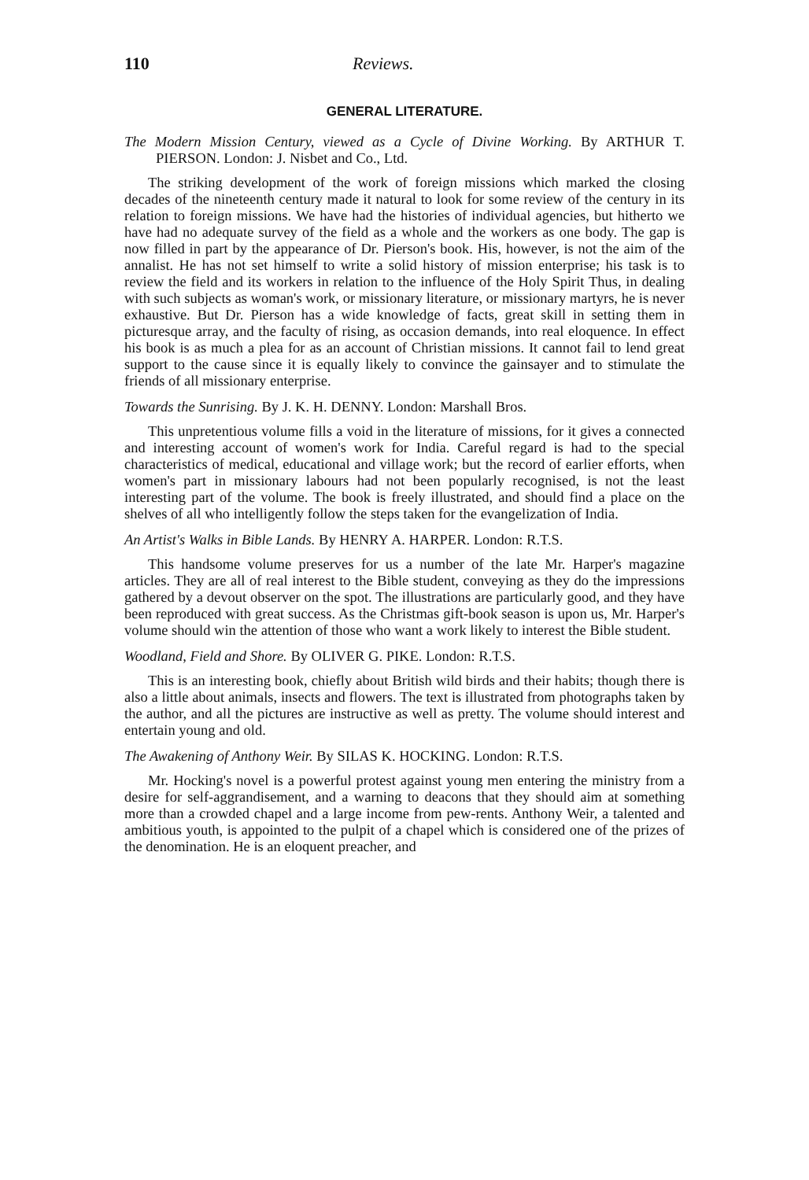110 Reviews.
GENERAL LITERATURE.
The Modern Mission Century, viewed as a Cycle of Divine Working. By ARTHUR T. PIERSON. London: J. Nisbet and Co., Ltd.
The striking development of the work of foreign missions which marked the closing decades of the nineteenth century made it natural to look for some review of the century in its relation to foreign missions. We have had the histories of individual agencies, but hitherto we have had no adequate survey of the field as a whole and the workers as one body. The gap is now filled in part by the appearance of Dr. Pierson's book. His, however, is not the aim of the annalist. He has not set himself to write a solid history of mission enterprise; his task is to review the field and its workers in relation to the influence of the Holy Spirit Thus, in dealing with such subjects as woman's work, or missionary literature, or missionary martyrs, he is never exhaustive. But Dr. Pierson has a wide knowledge of facts, great skill in setting them in picturesque array, and the faculty of rising, as occasion demands, into real eloquence. In effect his book is as much a plea for as an account of Christian missions. It cannot fail to lend great support to the cause since it is equally likely to convince the gainsayer and to stimulate the friends of all missionary enterprise.
Towards the Sunrising. By J. K. H. DENNY. London: Marshall Bros.
This unpretentious volume fills a void in the literature of missions, for it gives a connected and interesting account of women's work for India. Careful regard is had to the special characteristics of medical, educational and village work; but the record of earlier efforts, when women's part in missionary labours had not been popularly recognised, is not the least interesting part of the volume. The book is freely illustrated, and should find a place on the shelves of all who intelligently follow the steps taken for the evangelization of India.
An Artist's Walks in Bible Lands. By HENRY A. HARPER. London: R.T.S.
This handsome volume preserves for us a number of the late Mr. Harper's magazine articles. They are all of real interest to the Bible student, conveying as they do the impressions gathered by a devout observer on the spot. The illustrations are particularly good, and they have been reproduced with great success. As the Christmas gift-book season is upon us, Mr. Harper's volume should win the attention of those who want a work likely to interest the Bible student.
Woodland, Field and Shore. By OLIVER G. PIKE. London: R.T.S.
This is an interesting book, chiefly about British wild birds and their habits; though there is also a little about animals, insects and flowers. The text is illustrated from photographs taken by the author, and all the pictures are instructive as well as pretty. The volume should interest and entertain young and old.
The Awakening of Anthony Weir. By SILAS K. HOCKING. London: R.T.S.
Mr. Hocking's novel is a powerful protest against young men entering the ministry from a desire for self-aggrandisement, and a warning to deacons that they should aim at something more than a crowded chapel and a large income from pew-rents. Anthony Weir, a talented and ambitious youth, is appointed to the pulpit of a chapel which is considered one of the prizes of the denomination. He is an eloquent preacher, and